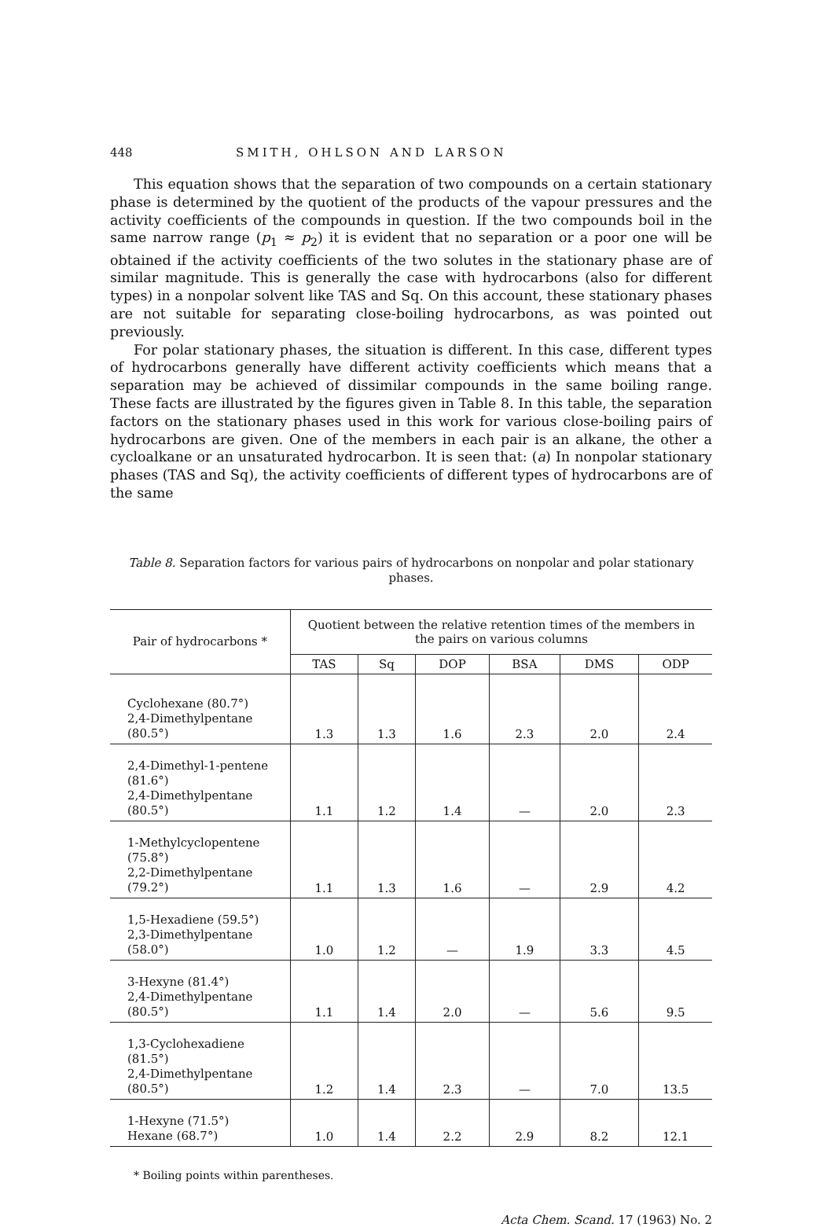448 SMITH, OHLSON AND LARSON
This equation shows that the separation of two compounds on a certain stationary phase is determined by the quotient of the products of the vapour pressures and the activity coefficients of the compounds in question. If the two compounds boil in the same narrow range (p<sub>1</sub> ≈ p<sub>2</sub>) it is evident that no separation or a poor one will be obtained if the activity coefficients of the two solutes in the stationary phase are of similar magnitude. This is generally the case with hydrocarbons (also for different types) in a nonpolar solvent like TAS and Sq. On this account, these stationary phases are not suitable for separating close-boiling hydrocarbons, as was pointed out previously.
For polar stationary phases, the situation is different. In this case, different types of hydrocarbons generally have different activity coefficients which means that a separation may be achieved of dissimilar compounds in the same boiling range. These facts are illustrated by the figures given in Table 8. In this table, the separation factors on the stationary phases used in this work for various close-boiling pairs of hydrocarbons are given. One of the members in each pair is an alkane, the other a cycloalkane or an unsaturated hydrocarbon. It is seen that: (a) In nonpolar stationary phases (TAS and Sq), the activity coefficients of different types of hydrocarbons are of the same
Table 8. Separation factors for various pairs of hydrocarbons on nonpolar and polar stationary phases.
| Pair of hydrocarbons * | Quotient between the relative retention times of the members in the pairs on various columns | | | | | |
| --- | --- | --- | --- | --- | --- | --- |
| | TAS | Sq | DOP | BSA | DMS | ODP |
| Cyclohexane (80.7°) 2,4-Dimethylpentane (80.5°) | 1.3 | 1.3 | 1.6 | 2.3 | 2.0 | 2.4 |
| 2,4-Dimethyl-1-pentene (81.6°) 2,4-Dimethylpentane (80.5°) | 1.1 | 1.2 | 1.4 | — | 2.0 | 2.3 |
| 1-Methylcyclopentene (75.8°) 2,2-Dimethylpentane (79.2°) | 1.1 | 1.3 | 1.6 | — | 2.9 | 4.2 |
| 1,5-Hexadiene (59.5°) 2,3-Dimethylpentane (58.0°) | 1.0 | 1.2 | — | 1.9 | 3.3 | 4.5 |
| 3-Hexyne (81.4°) 2,4-Dimethylpentane (80.5°) | 1.1 | 1.4 | 2.0 | — | 5.6 | 9.5 |
| 1,3-Cyclohexadiene (81.5°) 2,4-Dimethylpentane (80.5°) | 1.2 | 1.4 | 2.3 | — | 7.0 | 13.5 |
| 1-Hexyne (71.5°) Hexane (68.7°) | 1.0 | 1.4 | 2.2 | 2.9 | 8.2 | 12.1 |
* Boiling points within parentheses.
Acta Chem. Scand. 17 (1963) No. 2